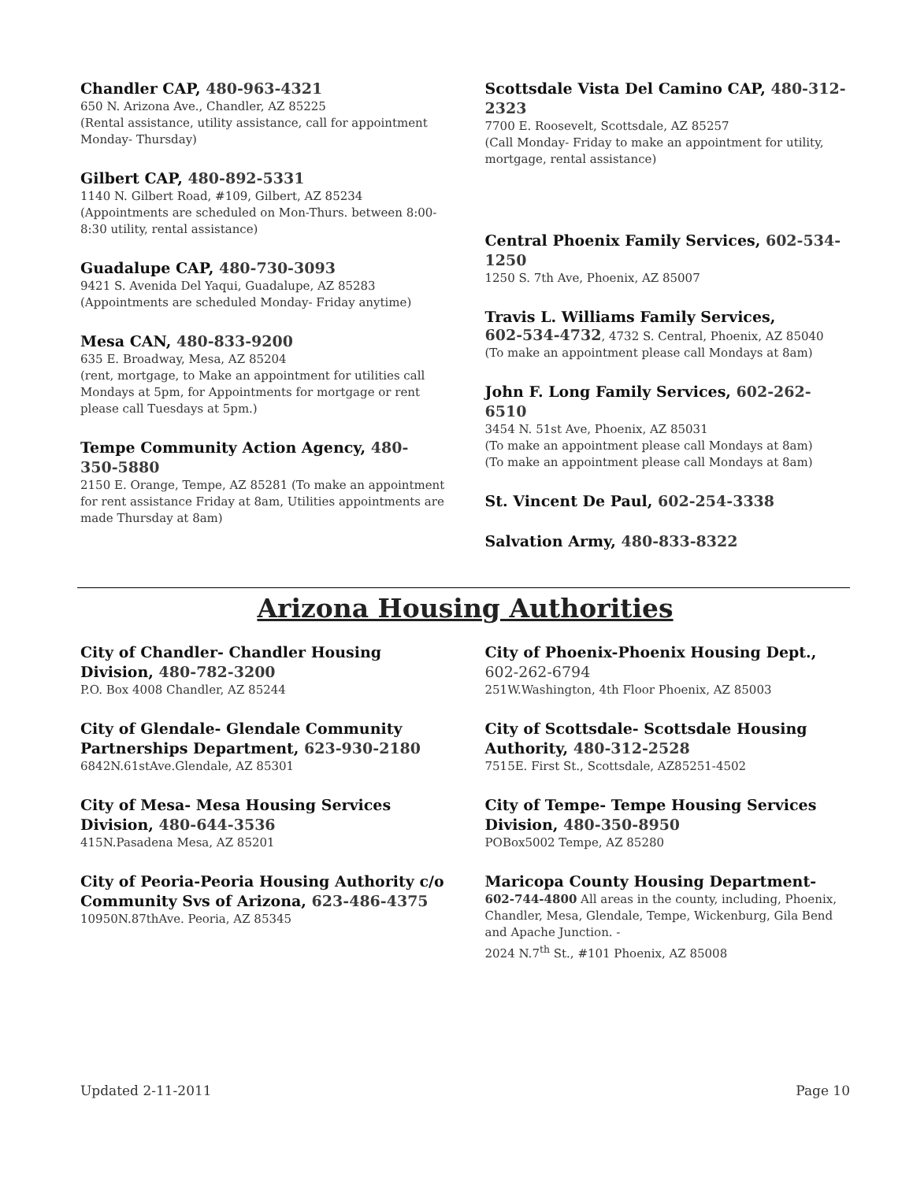Chandler CAP, 480-963-4321
650 N. Arizona Ave., Chandler, AZ 85225
(Rental assistance, utility assistance, call for appointment Monday- Thursday)
Gilbert CAP, 480-892-5331
1140 N. Gilbert Road, #109, Gilbert, AZ 85234
(Appointments are scheduled on Mon-Thurs. between 8:00-8:30 utility, rental assistance)
Guadalupe CAP, 480-730-3093
9421 S. Avenida Del Yaqui, Guadalupe, AZ 85283
(Appointments are scheduled Monday- Friday anytime)
Mesa CAN, 480-833-9200
635 E. Broadway, Mesa, AZ 85204
(rent, mortgage, to Make an appointment for utilities call Mondays at 5pm, for Appointments for mortgage or rent please call Tuesdays at 5pm.)
Tempe Community Action Agency, 480-350-5880
2150 E. Orange, Tempe, AZ 85281 (To make an appointment for rent assistance Friday at 8am, Utilities appointments are made Thursday at 8am)
Scottsdale Vista Del Camino CAP, 480-312-2323
7700 E. Roosevelt, Scottsdale, AZ 85257
(Call Monday- Friday to make an appointment for utility, mortgage, rental assistance)
Central Phoenix Family Services, 602-534-1250
1250 S. 7th Ave, Phoenix, AZ 85007
Travis L. Williams Family Services,
602-534-4732, 4732 S. Central, Phoenix, AZ 85040
(To make an appointment please call Mondays at 8am)
John F. Long Family Services, 602-262-6510
3454 N. 51st Ave, Phoenix, AZ 85031
(To make an appointment please call Mondays at 8am)
(To make an appointment please call Mondays at 8am)
St. Vincent De Paul, 602-254-3338
Salvation Army, 480-833-8322
Arizona Housing Authorities
City of Chandler- Chandler Housing Division, 480-782-3200
P.O. Box 4008 Chandler, AZ 85244
City of Glendale- Glendale Community Partnerships Department, 623-930-2180
6842N.61stAve.Glendale, AZ 85301
City of Mesa- Mesa Housing Services Division, 480-644-3536
415N.Pasadena Mesa, AZ 85201
City of Peoria-Peoria Housing Authority c/o Community Svs of Arizona, 623-486-4375
10950N.87thAve. Peoria, AZ 85345
City of Phoenix-Phoenix Housing Dept., 602-262-6794
251W.Washington, 4th Floor Phoenix, AZ 85003
City of Scottsdale- Scottsdale Housing Authority, 480-312-2528
7515E. First St., Scottsdale, AZ85251-4502
City of Tempe- Tempe Housing Services Division, 480-350-8950
POBox5002 Tempe, AZ 85280
Maricopa County Housing Department-
602-744-4800 All areas in the county, including, Phoenix, Chandler, Mesa, Glendale, Tempe, Wickenburg, Gila Bend and Apache Junction. -
2024 N.7<sup>th</sup> St., #101 Phoenix, AZ 85008
Updated 2-11-2011 Page 10